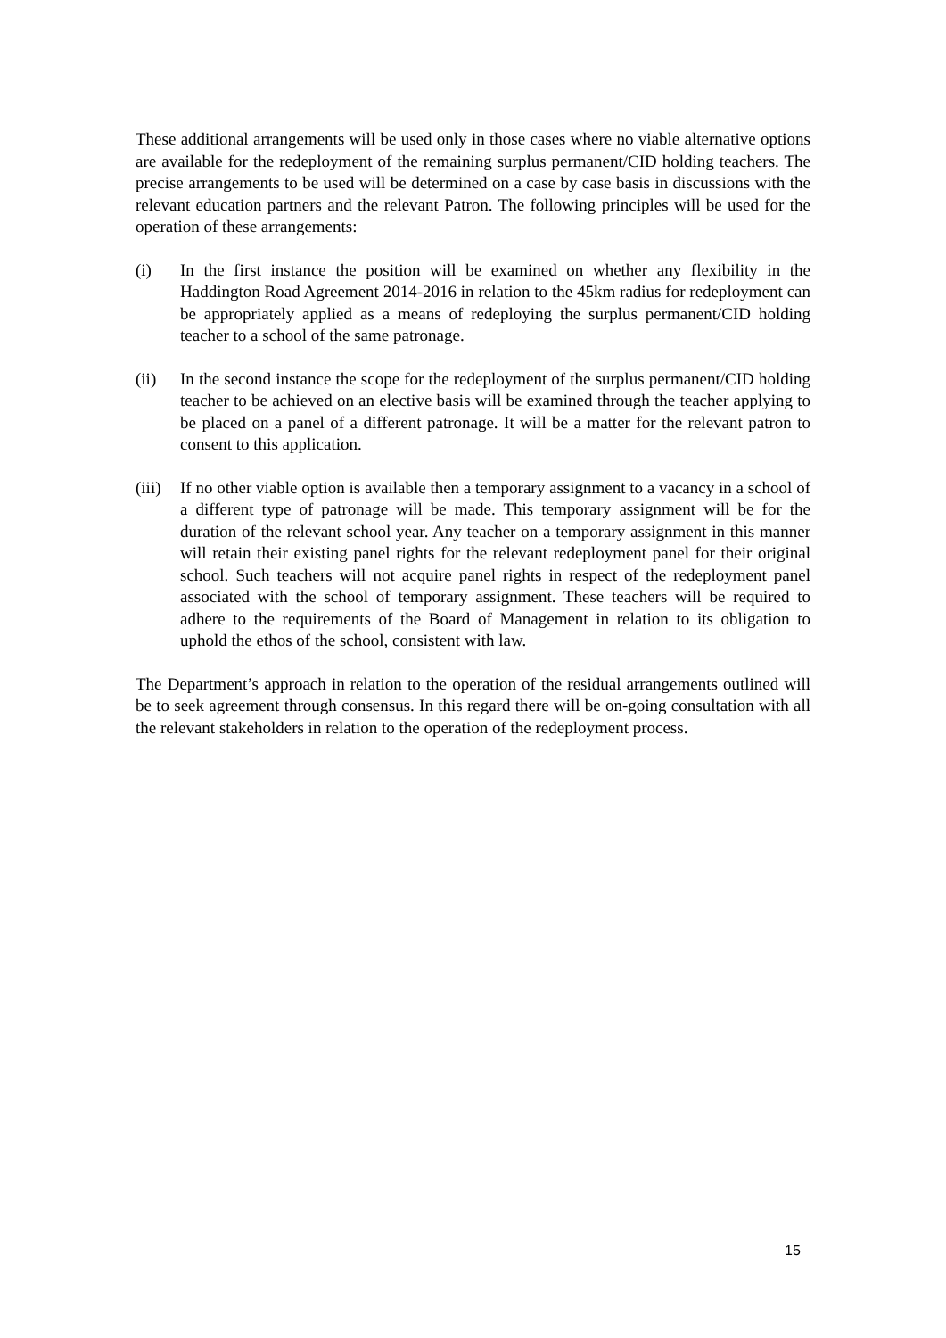These additional arrangements will be used only in those cases where no viable alternative options are available for the redeployment of the remaining surplus permanent/CID holding teachers. The precise arrangements to be used will be determined on a case by case basis in discussions with the relevant education partners and the relevant Patron. The following principles will be used for the operation of these arrangements:
(i) In the first instance the position will be examined on whether any flexibility in the Haddington Road Agreement 2014-2016 in relation to the 45km radius for redeployment can be appropriately applied as a means of redeploying the surplus permanent/CID holding teacher to a school of the same patronage.
(ii) In the second instance the scope for the redeployment of the surplus permanent/CID holding teacher to be achieved on an elective basis will be examined through the teacher applying to be placed on a panel of a different patronage. It will be a matter for the relevant patron to consent to this application.
(iii)
If no other viable option is available then a temporary assignment to a vacancy in a school of a different type of patronage will be made. This temporary assignment will be for the duration of the relevant school year. Any teacher on a temporary assignment in this manner will retain their existing panel rights for the relevant redeployment panel for their original school. Such teachers will not acquire panel rights in respect of the redeployment panel associated with the school of temporary assignment. These teachers will be required to adhere to the requirements of the Board of Management in relation to its obligation to uphold the ethos of the school, consistent with law.
The Department’s approach in relation to the operation of the residual arrangements outlined will be to seek agreement through consensus. In this regard there will be on-going consultation with all the relevant stakeholders in relation to the operation of the redeployment process.
15